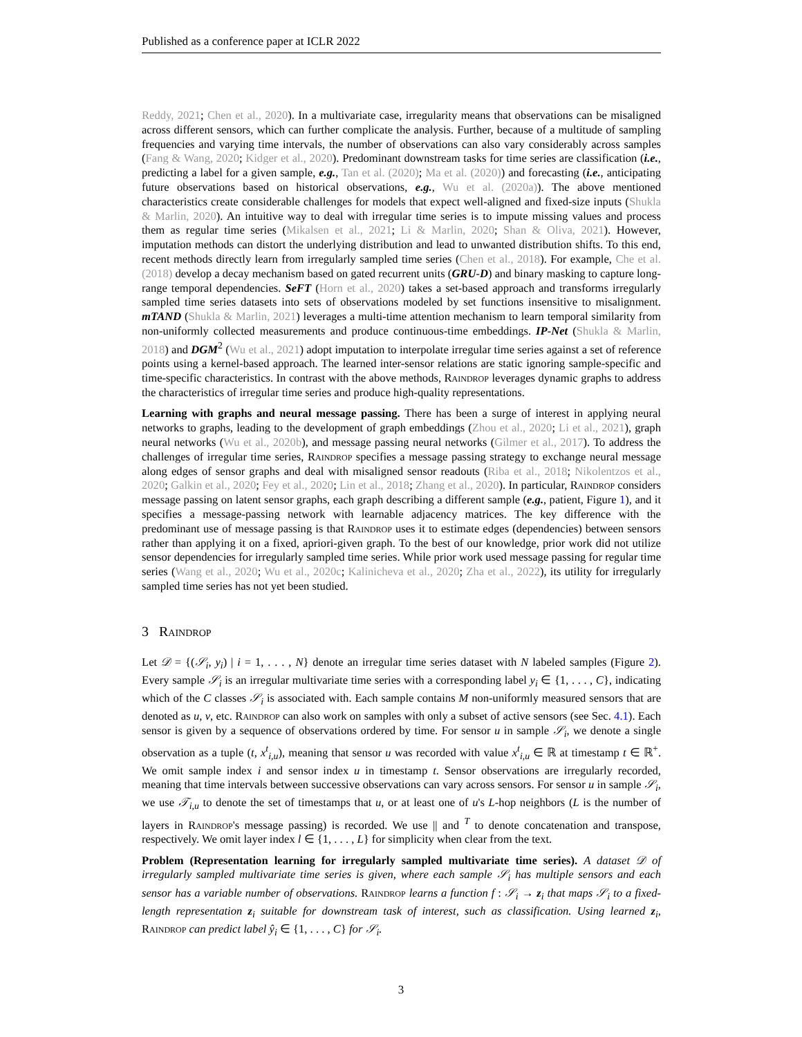Published as a conference paper at ICLR 2022
Reddy, 2021; Chen et al., 2020). In a multivariate case, irregularity means that observations can be misaligned across different sensors, which can further complicate the analysis. Further, because of a multitude of sampling frequencies and varying time intervals, the number of observations can also vary considerably across samples (Fang & Wang, 2020; Kidger et al., 2020). Predominant downstream tasks for time series are classification (i.e., predicting a label for a given sample, e.g., Tan et al. (2020); Ma et al. (2020)) and forecasting (i.e., anticipating future observations based on historical observations, e.g., Wu et al. (2020a)). The above mentioned characteristics create considerable challenges for models that expect well-aligned and fixed-size inputs (Shukla & Marlin, 2020). An intuitive way to deal with irregular time series is to impute missing values and process them as regular time series (Mikalsen et al., 2021; Li & Marlin, 2020; Shan & Oliva, 2021). However, imputation methods can distort the underlying distribution and lead to unwanted distribution shifts. To this end, recent methods directly learn from irregularly sampled time series (Chen et al., 2018). For example, Che et al. (2018) develop a decay mechanism based on gated recurrent units (GRU-D) and binary masking to capture long-range temporal dependencies. SeFT (Horn et al., 2020) takes a set-based approach and transforms irregularly sampled time series datasets into sets of observations modeled by set functions insensitive to misalignment. mTAND (Shukla & Marlin, 2021) leverages a multi-time attention mechanism to learn temporal similarity from non-uniformly collected measurements and produce continuous-time embeddings. IP-Net (Shukla & Marlin, 2018) and DGM<sup>2</sup> (Wu et al., 2021) adopt imputation to interpolate irregular time series against a set of reference points using a kernel-based approach. The learned inter-sensor relations are static ignoring sample-specific and time-specific characteristics. In contrast with the above methods, Raindrop leverages dynamic graphs to address the characteristics of irregular time series and produce high-quality representations.
Learning with graphs and neural message passing. There has been a surge of interest in applying neural networks to graphs, leading to the development of graph embeddings (Zhou et al., 2020; Li et al., 2021), graph neural networks (Wu et al., 2020b), and message passing neural networks (Gilmer et al., 2017). To address the challenges of irregular time series, Raindrop specifies a message passing strategy to exchange neural message along edges of sensor graphs and deal with misaligned sensor readouts (Riba et al., 2018; Nikolentzos et al., 2020; Galkin et al., 2020; Fey et al., 2020; Lin et al., 2018; Zhang et al., 2020). In particular, Raindrop considers message passing on latent sensor graphs, each graph describing a different sample (e.g., patient, Figure 1), and it specifies a message-passing network with learnable adjacency matrices. The key difference with the predominant use of message passing is that Raindrop uses it to estimate edges (dependencies) between sensors rather than applying it on a fixed, apriori-given graph. To the best of our knowledge, prior work did not utilize sensor dependencies for irregularly sampled time series. While prior work used message passing for regular time series (Wang et al., 2020; Wu et al., 2020c; Kalinicheva et al., 2020; Zha et al., 2022), its utility for irregularly sampled time series has not yet been studied.
3 Raindrop
Let 𝒟 = {(𝒮<sub>i</sub>, y<sub>i</sub>) | i = 1, . . . , N} denote an irregular time series dataset with N labeled samples (Figure 2). Every sample 𝒮<sub>i</sub> is an irregular multivariate time series with a corresponding label y<sub>i</sub> ∈ {1, . . . , C}, indicating which of the C classes 𝒮<sub>i</sub> is associated with. Each sample contains M non-uniformly measured sensors that are denoted as u, v, etc. Raindrop can also work on samples with only a subset of active sensors (see Sec. 4.1). Each sensor is given by a sequence of observations ordered by time. For sensor u in sample 𝒮<sub>i</sub>, we denote a single observation as a tuple (t, x<sup>t</sup><sub>i,u</sub>), meaning that sensor u was recorded with value x<sup>t</sup><sub>i,u</sub> ∈ ℝ at timestamp t ∈ ℝ<sup>+</sup>. We omit sample index i and sensor index u in timestamp t. Sensor observations are irregularly recorded, meaning that time intervals between successive observations can vary across sensors. For sensor u in sample 𝒮<sub>i</sub>, we use 𝒯<sub>i,u</sub> to denote the set of timestamps that u, or at least one of u's L-hop neighbors (L is the number of layers in Raindrop's message passing) is recorded. We use || and <sup>T</sup> to denote concatenation and transpose, respectively. We omit layer index l ∈ {1, . . . , L} for simplicity when clear from the text.
Problem (Representation learning for irregularly sampled multivariate time series). A dataset 𝒟 of irregularly sampled multivariate time series is given, where each sample 𝒮<sub>i</sub> has multiple sensors and each sensor has a variable number of observations. Raindrop learns a function f : 𝒮<sub>i</sub> → z<sub>i</sub> that maps 𝒮<sub>i</sub> to a fixed-length representation z<sub>i</sub> suitable for downstream task of interest, such as classification. Using learned z<sub>i</sub>, Raindrop can predict label ŷ<sub>i</sub> ∈ {1, . . . , C} for 𝒮<sub>i</sub>.
3